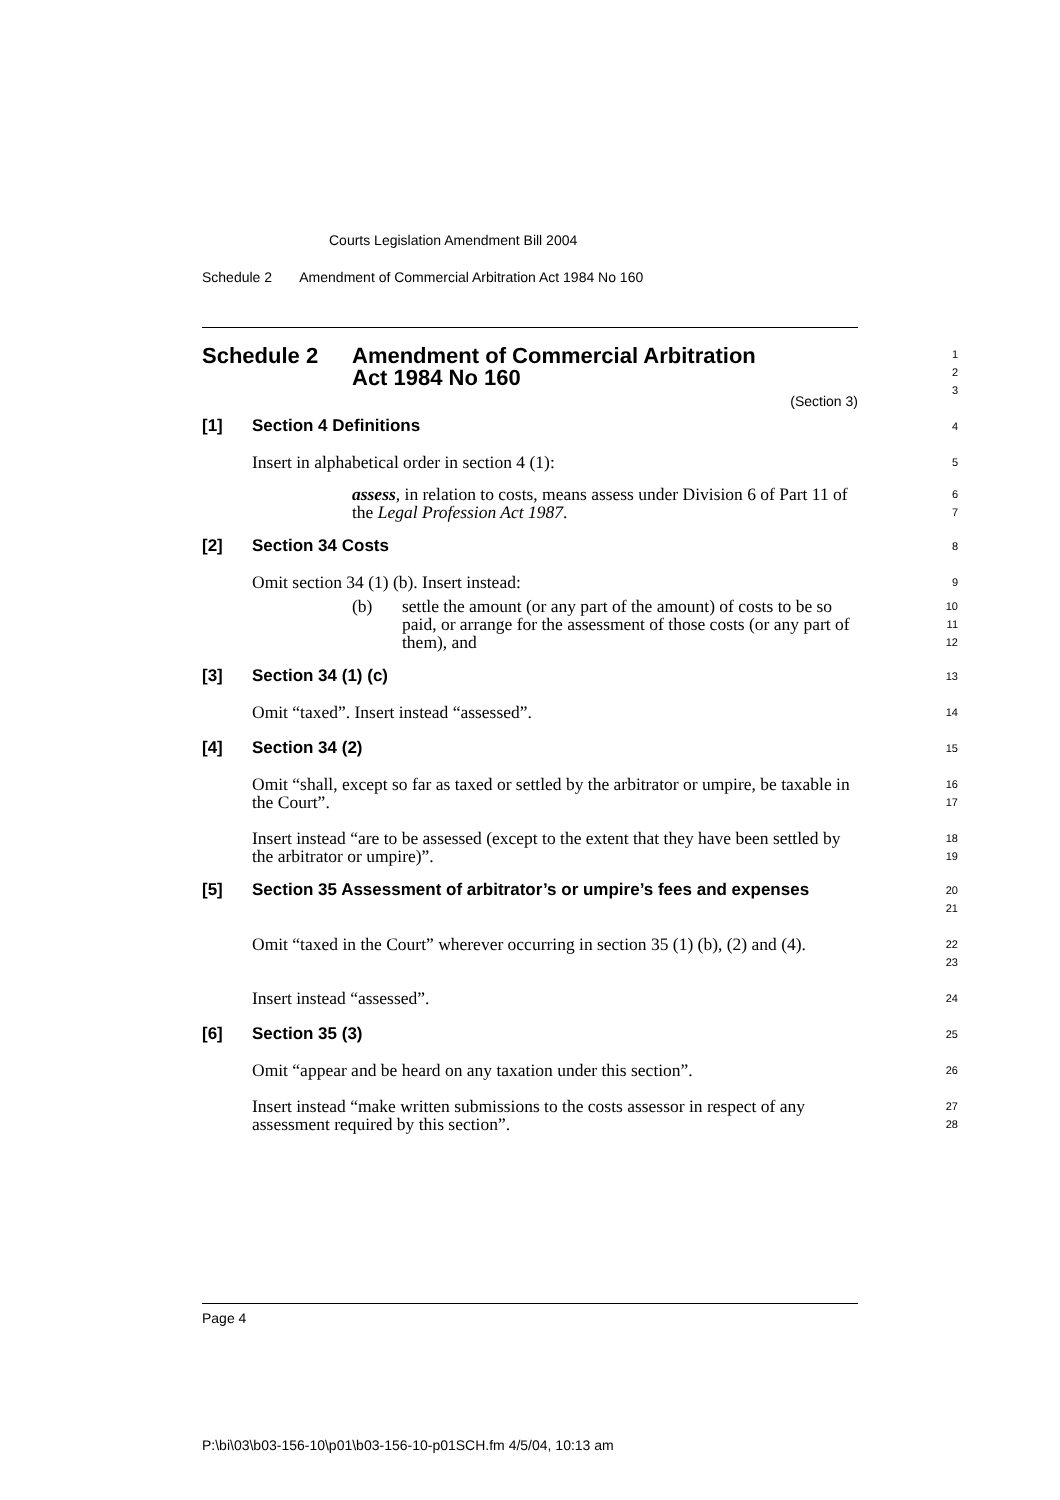Courts Legislation Amendment Bill 2004
Schedule 2 Amendment of Commercial Arbitration Act 1984 No 160
Schedule 2 Amendment of Commercial Arbitration
Act 1984 No 160
(Section 3)
1
2
3
[1] Section 4 Definitions
4
Insert in alphabetical order in section 4 (1):
5
assess, in relation to costs, means assess under Division 6 of Part 11 of the Legal Profession Act 1987.
6
7
[2] Section 34 Costs
8
Omit section 34 (1) (b). Insert instead:
9
(b) settle the amount (or any part of the amount) of costs to be so paid, or arrange for the assessment of those costs (or any part of them), and
10
11
12
[3] Section 34 (1) (c)
13
Omit “taxed”. Insert instead “assessed”.
14
[4] Section 34 (2)
15
Omit “shall, except so far as taxed or settled by the arbitrator or umpire, be taxable in the Court”.
16
17
Insert instead “are to be assessed (except to the extent that they have been settled by the arbitrator or umpire)”.
18
19
[5] Section 35 Assessment of arbitrator’s or umpire’s fees and expenses
20
21
Omit “taxed in the Court” wherever occurring in section 35 (1) (b), (2) and (4).
22
23
Insert instead “assessed”.
24
[6] Section 35 (3)
25
Omit “appear and be heard on any taxation under this section”.
26
Insert instead “make written submissions to the costs assessor in respect of any assessment required by this section”.
27
28
Page 4
P:\bi\03\b03-156-10\p01\b03-156-10-p01SCH.fm 4/5/04, 10:13 am